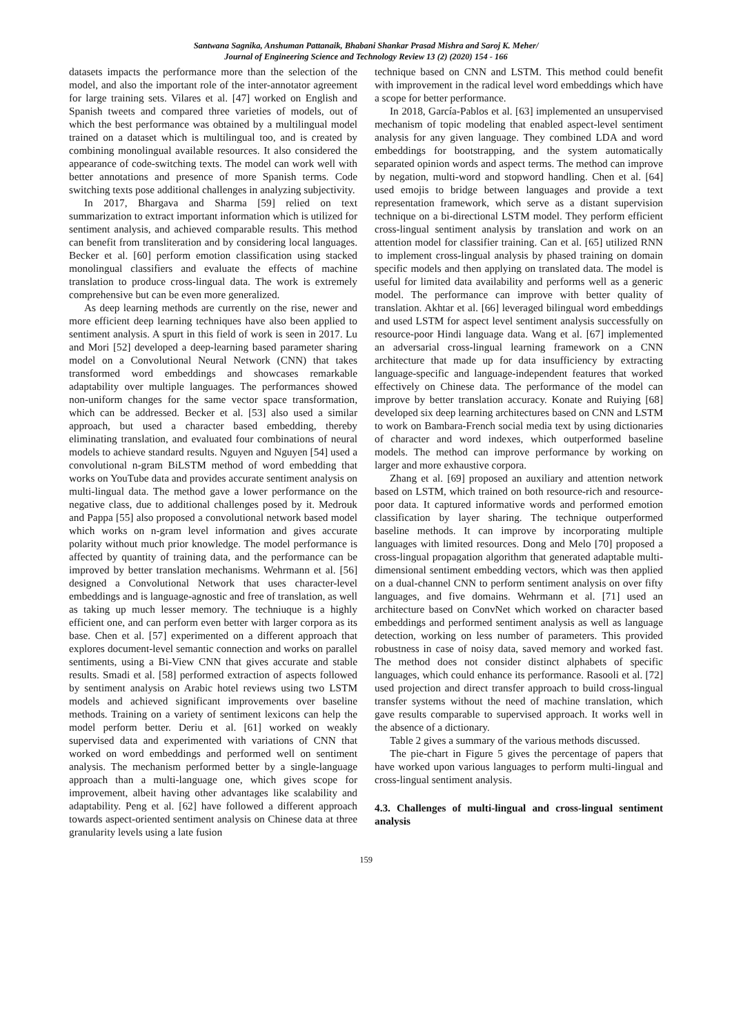Santwana Sagnika, Anshuman Pattanaik, Bhabani Shankar Prasad Mishra and Saroj K. Meher/
Journal of Engineering Science and Technology Review 13 (2) (2020) 154 - 166
datasets impacts the performance more than the selection of the model, and also the important role of the inter-annotator agreement for large training sets. Vilares et al. [47] worked on English and Spanish tweets and compared three varieties of models, out of which the best performance was obtained by a multilingual model trained on a dataset which is multilingual too, and is created by combining monolingual available resources. It also considered the appearance of code-switching texts. The model can work well with better annotations and presence of more Spanish terms. Code switching texts pose additional challenges in analyzing subjectivity.
In 2017, Bhargava and Sharma [59] relied on text summarization to extract important information which is utilized for sentiment analysis, and achieved comparable results. This method can benefit from transliteration and by considering local languages. Becker et al. [60] perform emotion classification using stacked monolingual classifiers and evaluate the effects of machine translation to produce cross-lingual data. The work is extremely comprehensive but can be even more generalized.
As deep learning methods are currently on the rise, newer and more efficient deep learning techniques have also been applied to sentiment analysis. A spurt in this field of work is seen in 2017. Lu and Mori [52] developed a deep-learning based parameter sharing model on a Convolutional Neural Network (CNN) that takes transformed word embeddings and showcases remarkable adaptability over multiple languages. The performances showed non-uniform changes for the same vector space transformation, which can be addressed. Becker et al. [53] also used a similar approach, but used a character based embedding, thereby eliminating translation, and evaluated four combinations of neural models to achieve standard results. Nguyen and Nguyen [54] used a convolutional n-gram BiLSTM method of word embedding that works on YouTube data and provides accurate sentiment analysis on multi-lingual data. The method gave a lower performance on the negative class, due to additional challenges posed by it. Medrouk and Pappa [55] also proposed a convolutional network based model which works on n-gram level information and gives accurate polarity without much prior knowledge. The model performance is affected by quantity of training data, and the performance can be improved by better translation mechanisms. Wehrmann et al. [56] designed a Convolutional Network that uses character-level embeddings and is language-agnostic and free of translation, as well as taking up much lesser memory. The techniuque is a highly efficient one, and can perform even better with larger corpora as its base. Chen et al. [57] experimented on a different approach that explores document-level semantic connection and works on parallel sentiments, using a Bi-View CNN that gives accurate and stable results. Smadi et al. [58] performed extraction of aspects followed by sentiment analysis on Arabic hotel reviews using two LSTM models and achieved significant improvements over baseline methods. Training on a variety of sentiment lexicons can help the model perform better. Deriu et al. [61] worked on weakly supervised data and experimented with variations of CNN that worked on word embeddings and performed well on sentiment analysis. The mechanism performed better by a single-language approach than a multi-language one, which gives scope for improvement, albeit having other advantages like scalability and adaptability. Peng et al. [62] have followed a different approach towards aspect-oriented sentiment analysis on Chinese data at three granularity levels using a late fusion
technique based on CNN and LSTM. This method could benefit with improvement in the radical level word embeddings which have a scope for better performance.
In 2018, García-Pablos et al. [63] implemented an unsupervised mechanism of topic modeling that enabled aspect-level sentiment analysis for any given language. They combined LDA and word embeddings for bootstrapping, and the system automatically separated opinion words and aspect terms. The method can improve by negation, multi-word and stopword handling. Chen et al. [64] used emojis to bridge between languages and provide a text representation framework, which serve as a distant supervision technique on a bi-directional LSTM model. They perform efficient cross-lingual sentiment analysis by translation and work on an attention model for classifier training. Can et al. [65] utilized RNN to implement cross-lingual analysis by phased training on domain specific models and then applying on translated data. The model is useful for limited data availability and performs well as a generic model. The performance can improve with better quality of translation. Akhtar et al. [66] leveraged bilingual word embeddings and used LSTM for aspect level sentiment analysis successfully on resource-poor Hindi language data. Wang et al. [67] implemented an adversarial cross-lingual learning framework on a CNN architecture that made up for data insufficiency by extracting language-specific and language-independent features that worked effectively on Chinese data. The performance of the model can improve by better translation accuracy. Konate and Ruiying [68] developed six deep learning architectures based on CNN and LSTM to work on Bambara-French social media text by using dictionaries of character and word indexes, which outperformed baseline models. The method can improve performance by working on larger and more exhaustive corpora.
Zhang et al. [69] proposed an auxiliary and attention network based on LSTM, which trained on both resource-rich and resource-poor data. It captured informative words and performed emotion classification by layer sharing. The technique outperformed baseline methods. It can improve by incorporating multiple languages with limited resources. Dong and Melo [70] proposed a cross-lingual propagation algorithm that generated adaptable multi-dimensional sentiment embedding vectors, which was then applied on a dual-channel CNN to perform sentiment analysis on over fifty languages, and five domains. Wehrmann et al. [71] used an architecture based on ConvNet which worked on character based embeddings and performed sentiment analysis as well as language detection, working on less number of parameters. This provided robustness in case of noisy data, saved memory and worked fast. The method does not consider distinct alphabets of specific languages, which could enhance its performance. Rasooli et al. [72] used projection and direct transfer approach to build cross-lingual transfer systems without the need of machine translation, which gave results comparable to supervised approach. It works well in the absence of a dictionary.
Table 2 gives a summary of the various methods discussed.
The pie-chart in Figure 5 gives the percentage of papers that have worked upon various languages to perform multi-lingual and cross-lingual sentiment analysis.
4.3. Challenges of multi-lingual and cross-lingual sentiment analysis
159